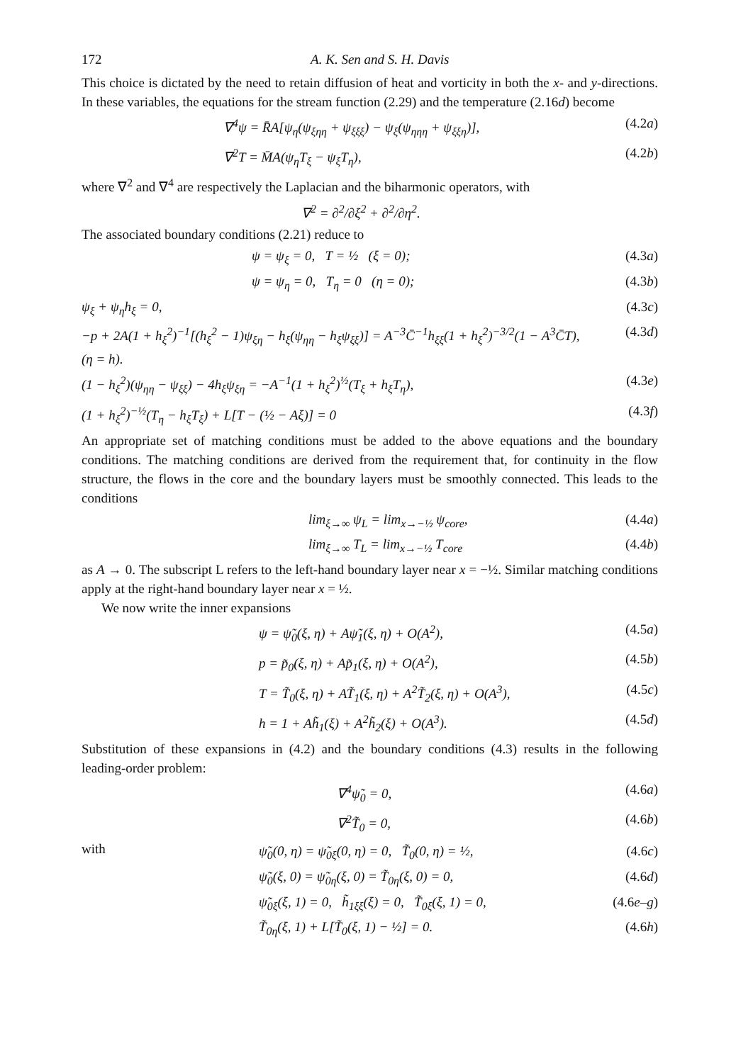172 A. K. Sen and S. H. Davis
This choice is dictated by the need to retain diffusion of heat and vorticity in both the x- and y-directions. In these variables, the equations for the stream function (2.29) and the temperature (2.16d) become
∇<sup>4</sup>ψ = R̄A[ψ<sub>η</sub>(ψ<sub>ξηη</sub> + ψ<sub>ξξξ</sub>) − ψ<sub>ξ</sub>(ψ<sub>ηηη</sub> + ψ<sub>ξξη</sub>)], (4.2a)
∇<sup>2</sup>T = M̄A(ψ<sub>η</sub>T<sub>ξ</sub> − ψ<sub>ξ</sub>T<sub>η</sub>), (4.2b)
where ∇<sup>2</sup> and ∇<sup>4</sup> are respectively the Laplacian and the biharmonic operators, with
∇<sup>2</sup> = ∂<sup>2</sup>/∂ξ<sup>2</sup> + ∂<sup>2</sup>/∂η<sup>2</sup>.
The associated boundary conditions (2.21) reduce to
ψ = ψ<sub>ξ</sub> = 0, T = ½ (ξ = 0); (4.3a)
ψ = ψ<sub>η</sub> = 0, T<sub>η</sub> = 0 (η = 0); (4.3b)
ψ<sub>ξ</sub> + ψ<sub>η</sub>h<sub>ξ</sub> = 0, (4.3c)
−p + 2A(1 + h<sub>ξ</sub><sup>2</sup>)<sup>−1</sup>[(h<sub>ξ</sub><sup>2</sup> − 1)ψ<sub>ξη</sub> − h<sub>ξ</sub>(ψ<sub>ηη</sub> − h<sub>ξ</sub>ψ<sub>ξξ</sub>)] = A<sup>−3</sup>C̄<sup>−1</sup>h<sub>ξξ</sub>(1 + h<sub>ξ</sub><sup>2</sup>)<sup>−3/2</sup>(1 − A<sup>3</sup>C̄T), (η = h). (4.3d)
(1 − h<sub>ξ</sub><sup>2</sup>)(ψ<sub>ηη</sub> − ψ<sub>ξξ</sub>) − 4h<sub>ξ</sub>ψ<sub>ξη</sub> = −A<sup>−1</sup>(1 + h<sub>ξ</sub><sup>2</sup>)<sup>½</sup>(T<sub>ξ</sub> + h<sub>ξ</sub>T<sub>η</sub>), (4.3e)
(1 + h<sub>ξ</sub><sup>2</sup>)<sup>−½</sup>(T<sub>η</sub> − h<sub>ξ</sub>T<sub>ξ</sub>) + L[T − (½ − Aξ)] = 0 (4.3f)
An appropriate set of matching conditions must be added to the above equations and the boundary conditions. The matching conditions are derived from the requirement that, for continuity in the flow structure, the flows in the core and the boundary layers must be smoothly connected. This leads to the conditions
lim<sub>ξ→∞</sub> ψ<sub>L</sub> = lim<sub>x→−½</sub> ψ<sub>core</sub>, (4.4a)
lim<sub>ξ→∞</sub> T<sub>L</sub> = lim<sub>x→−½</sub> T<sub>core</sub> (4.4b)
as A → 0. The subscript L refers to the left-hand boundary layer near x = −½. Similar matching conditions apply at the right-hand boundary layer near x = ½.
We now write the inner expansions
ψ = ψ̃<sub>0</sub>(ξ, η) + Aψ̃<sub>1</sub>(ξ, η) + O(A<sup>2</sup>), (4.5a)
p = p̃<sub>0</sub>(ξ, η) + Ap̃<sub>1</sub>(ξ, η) + O(A<sup>2</sup>), (4.5b)
T = T̃<sub>0</sub>(ξ, η) + AT̃<sub>1</sub>(ξ, η) + A<sup>2</sup>T̃<sub>2</sub>(ξ, η) + O(A<sup>3</sup>), (4.5c)
h = 1 + Ah̃<sub>1</sub>(ξ) + A<sup>2</sup>h̃<sub>2</sub>(ξ) + O(A<sup>3</sup>). (4.5d)
Substitution of these expansions in (4.2) and the boundary conditions (4.3) results in the following leading-order problem:
∇<sup>4</sup>ψ̃<sub>0</sub> = 0, (4.6a)
∇<sup>2</sup>T̃<sub>0</sub> = 0, (4.6b)
with
ψ̃<sub>0</sub>(0, η) = ψ̃<sub>0ξ</sub>(0, η) = 0, T̃<sub>0</sub>(0, η) = ½, (4.6c)
ψ̃<sub>0</sub>(ξ, 0) = ψ̃<sub>0η</sub>(ξ, 0) = T̃<sub>0η</sub>(ξ, 0) = 0, (4.6d)
ψ̃<sub>0ξ</sub>(ξ, 1) = 0, h̃<sub>1ξξ</sub>(ξ) = 0, T̃<sub>0ξ</sub>(ξ, 1) = 0, (4.6e–g)
T̃<sub>0η</sub>(ξ, 1) + L[T̃<sub>0</sub>(ξ, 1) − ½] = 0. (4.6h)